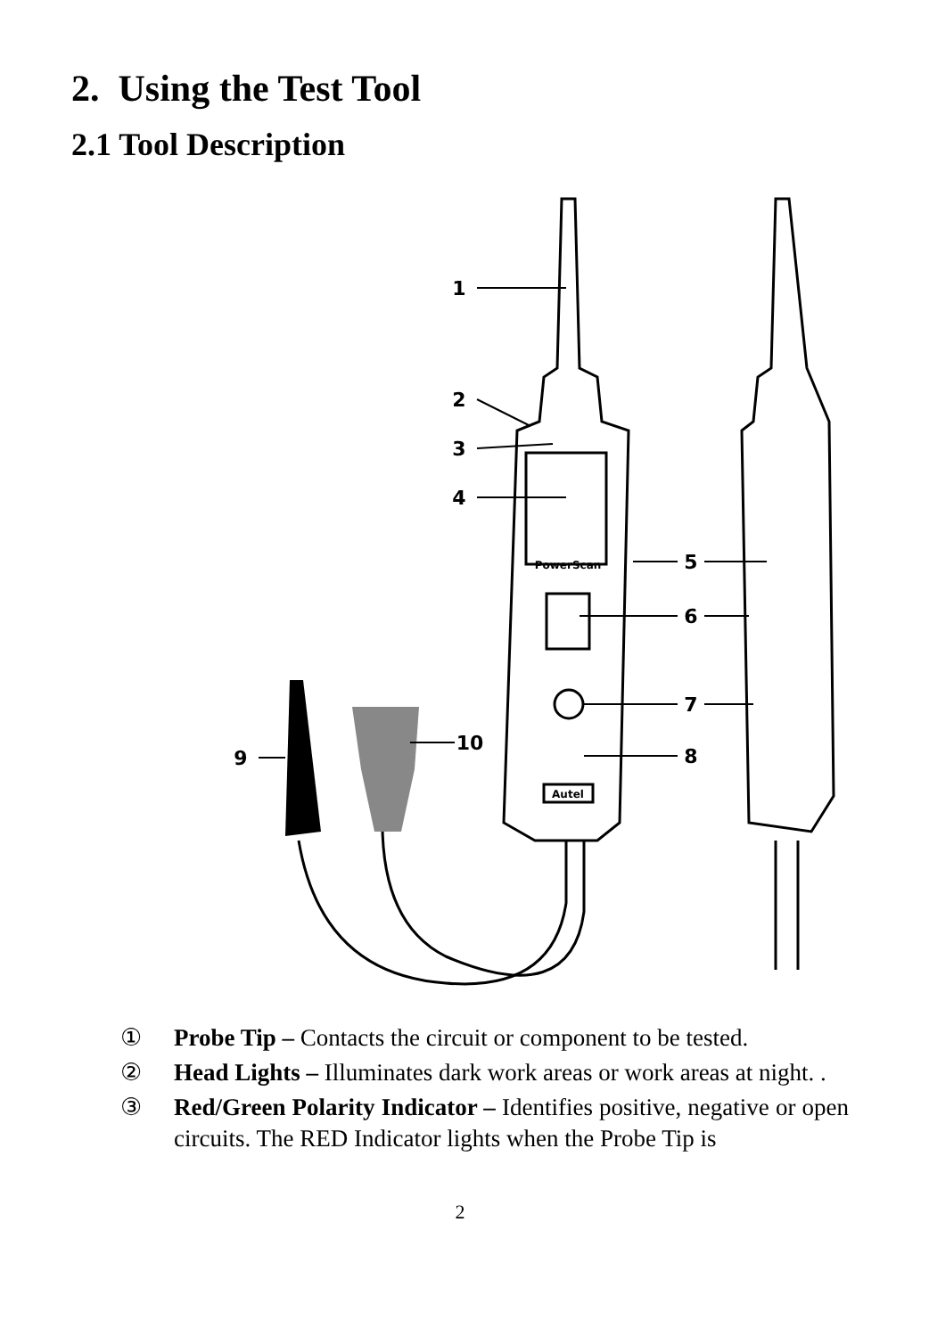2. Using the Test Tool
2.1 Tool Description
1
2
3
4
5
6
7
8
9
10
PowerScan
Autel
① Probe Tip – Contacts the circuit or component to be tested.
② Head Lights – Illuminates dark work areas or work areas at night. .
③ Red/Green Polarity Indicator – Identifies positive, negative or open circuits. The RED Indicator lights when the Probe Tip is
2